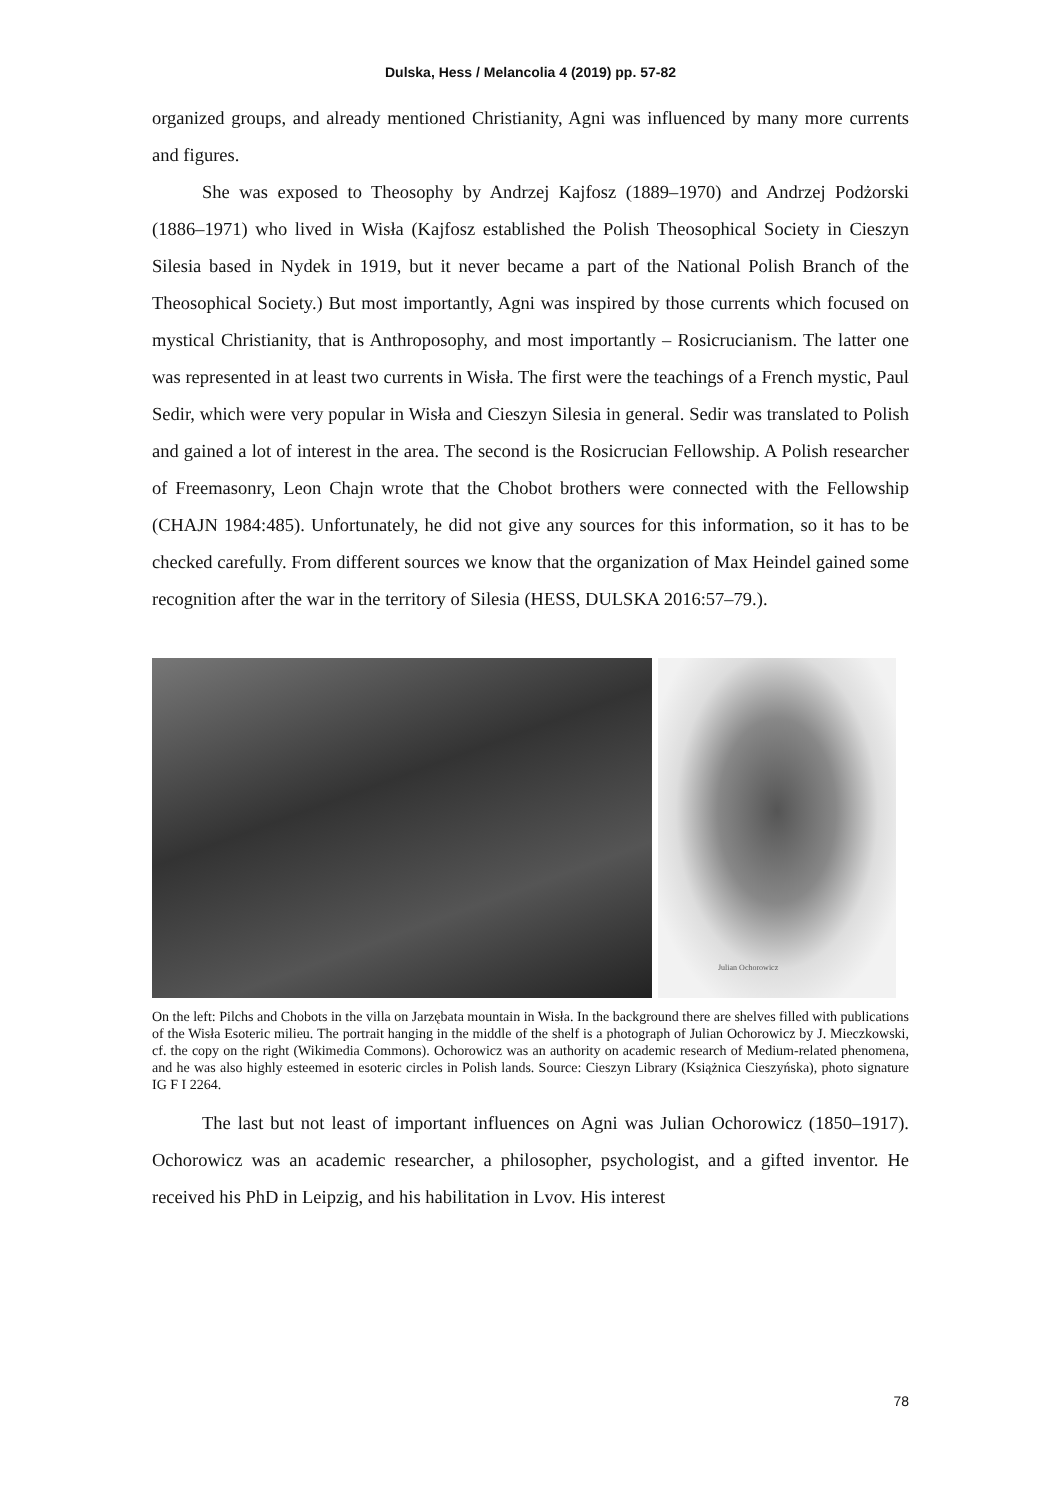Dulska, Hess / Melancolia 4 (2019) pp. 57-82
organized groups, and already mentioned Christianity, Agni was influenced by many more currents and figures.
She was exposed to Theosophy by Andrzej Kajfosz (1889–1970) and Andrzej Podżorski (1886–1971) who lived in Wisła (Kajfosz established the Polish Theosophical Society in Cieszyn Silesia based in Nydek in 1919, but it never became a part of the National Polish Branch of the Theosophical Society.) But most importantly, Agni was inspired by those currents which focused on mystical Christianity, that is Anthroposophy, and most importantly – Rosicrucianism. The latter one was represented in at least two currents in Wisła. The first were the teachings of a French mystic, Paul Sedir, which were very popular in Wisła and Cieszyn Silesia in general. Sedir was translated to Polish and gained a lot of interest in the area. The second is the Rosicrucian Fellowship. A Polish researcher of Freemasonry, Leon Chajn wrote that the Chobot brothers were connected with the Fellowship (CHAJN 1984:485). Unfortunately, he did not give any sources for this information, so it has to be checked carefully. From different sources we know that the organization of Max Heindel gained some recognition after the war in the territory of Silesia (HESS, DULSKA 2016:57–79.).
Julian Ochorowicz
On the left: Pilchs and Chobots in the villa on Jarzębata mountain in Wisła. In the background there are shelves filled with publications of the Wisła Esoteric milieu. The portrait hanging in the middle of the shelf is a photograph of Julian Ochorowicz by J. Mieczkowski, cf. the copy on the right (Wikimedia Commons). Ochorowicz was an authority on academic research of Medium-related phenomena, and he was also highly esteemed in esoteric circles in Polish lands. Source: Cieszyn Library (Książnica Cieszyńska), photo signature IG F I 2264.
The last but not least of important influences on Agni was Julian Ochorowicz (1850–1917). Ochorowicz was an academic researcher, a philosopher, psychologist, and a gifted inventor. He received his PhD in Leipzig, and his habilitation in Lvov. His interest
78